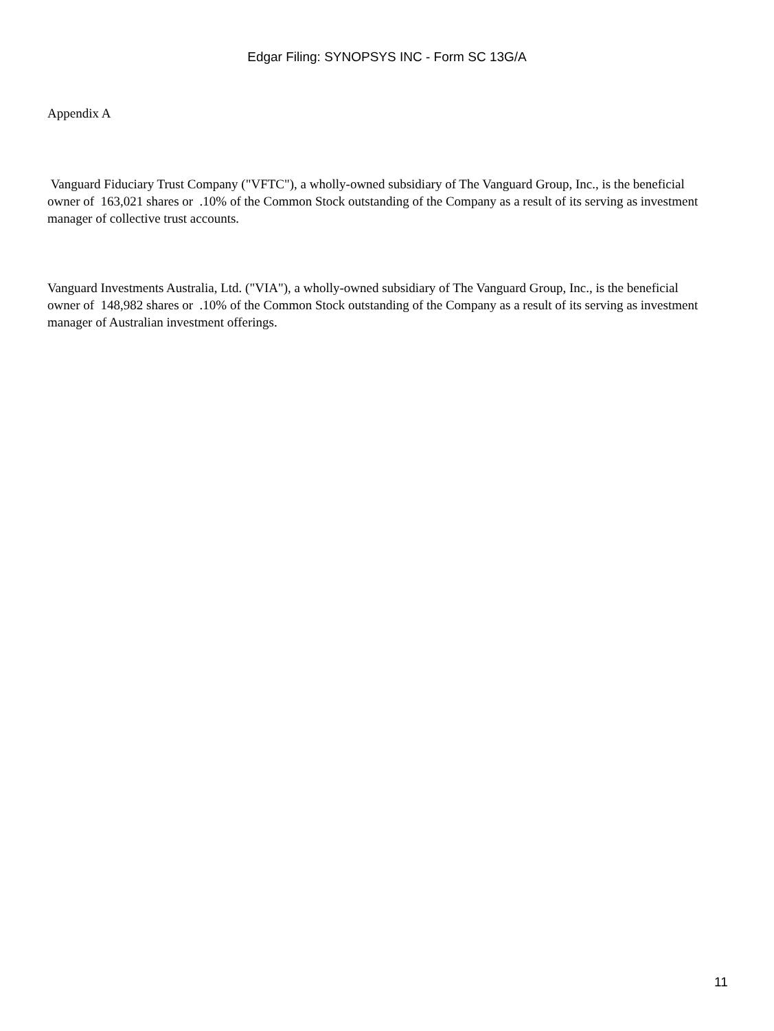Edgar Filing: SYNOPSYS INC - Form SC 13G/A
Appendix A
Vanguard Fiduciary Trust Company ("VFTC"), a wholly-owned subsidiary of The Vanguard Group, Inc., is the beneficial owner of 163,021 shares or .10% of the Common Stock outstanding of the Company as a result of its serving as investment manager of collective trust accounts.
Vanguard Investments Australia, Ltd. ("VIA"), a wholly-owned subsidiary of The Vanguard Group, Inc., is the beneficial owner of 148,982 shares or .10% of the Common Stock outstanding of the Company as a result of its serving as investment manager of Australian investment offerings.
11